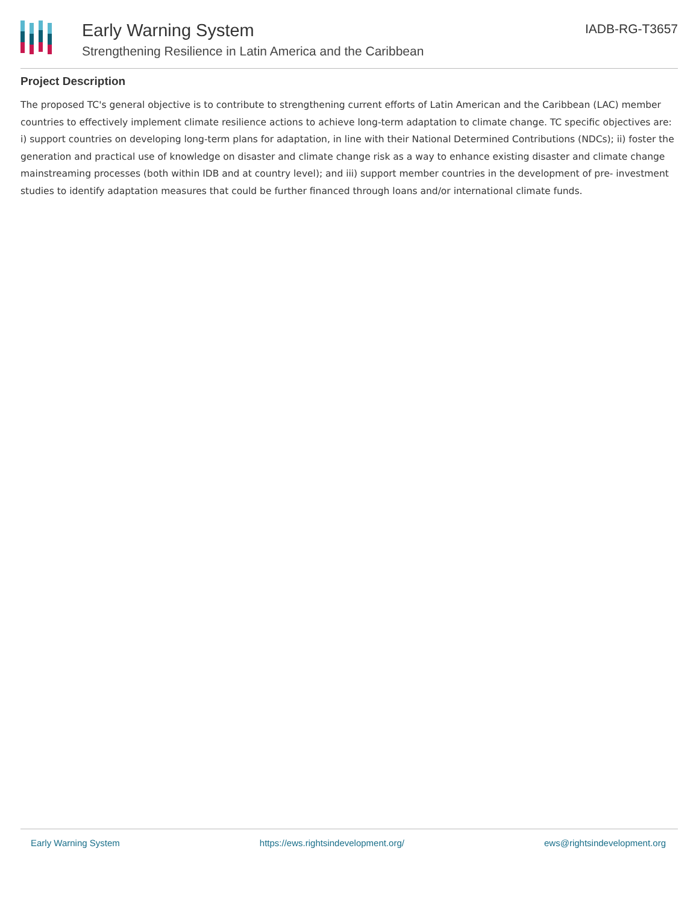Early Warning System
Strengthening Resilience in Latin America and the Caribbean
IADB-RG-T3657
Project Description
The proposed TC's general objective is to contribute to strengthening current efforts of Latin American and the Caribbean (LAC) member countries to effectively implement climate resilience actions to achieve long-term adaptation to climate change. TC specific objectives are: i) support countries on developing long-term plans for adaptation, in line with their National Determined Contributions (NDCs); ii) foster the generation and practical use of knowledge on disaster and climate change risk as a way to enhance existing disaster and climate change mainstreaming processes (both within IDB and at country level); and iii) support member countries in the development of pre- investment studies to identify adaptation measures that could be further financed through loans and/or international climate funds.
Early Warning System https://ews.rightsindevelopment.org/ ews@rightsindevelopment.org